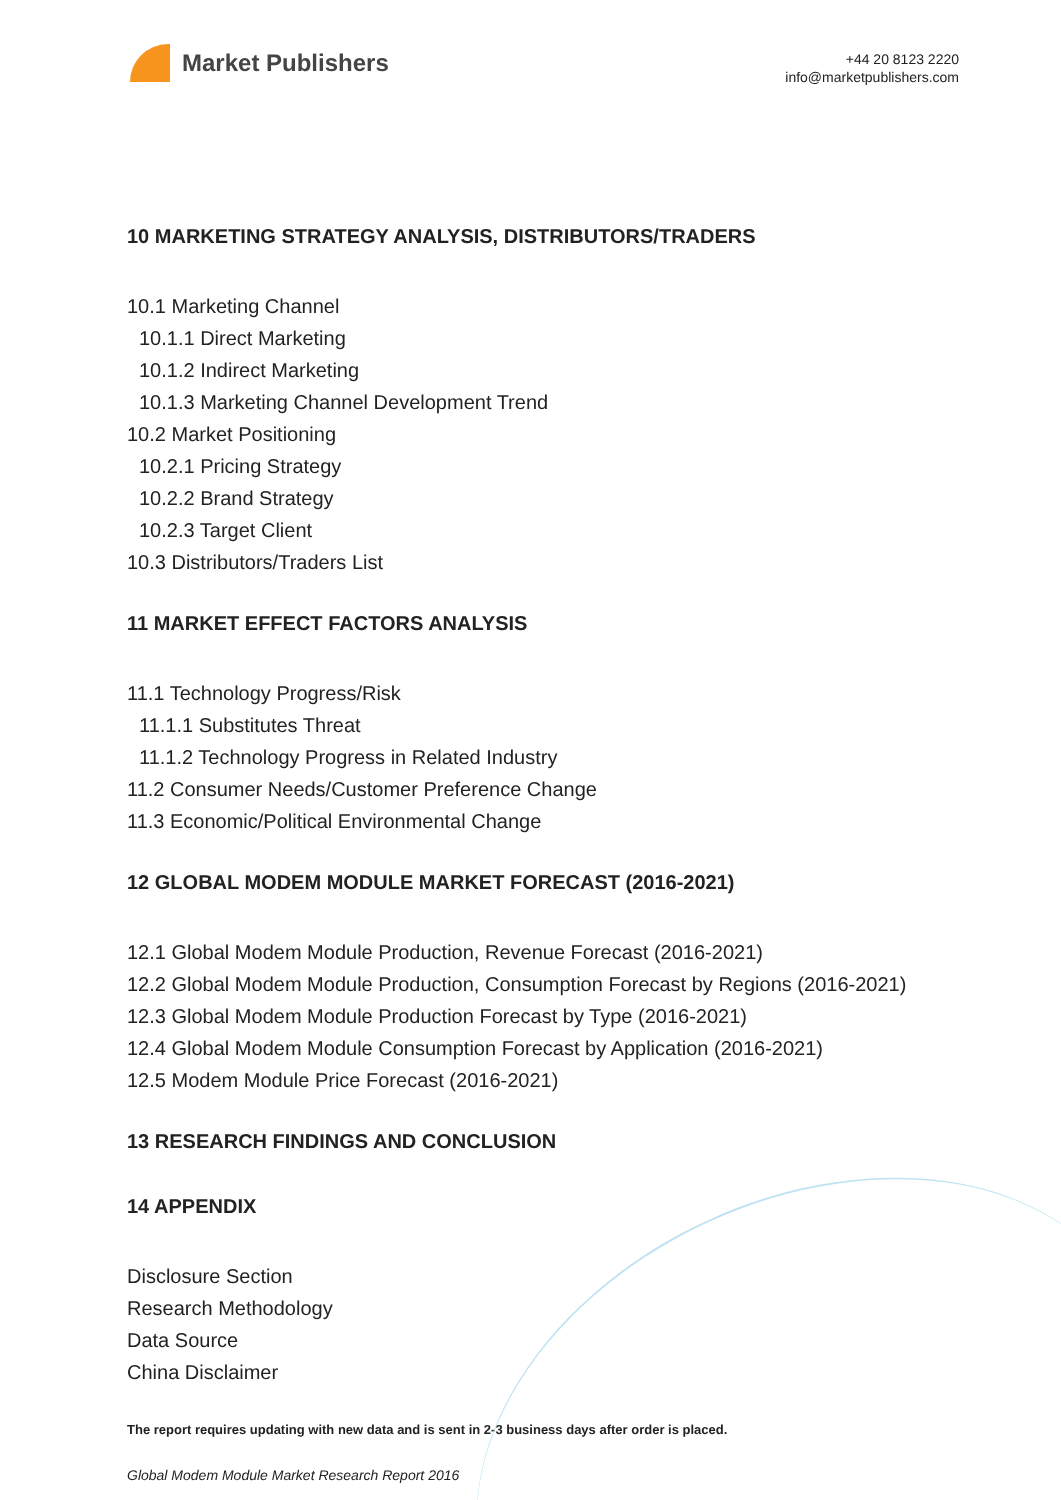Market Publishers
+44 20 8123 2220
info@marketpublishers.com
10 MARKETING STRATEGY ANALYSIS, DISTRIBUTORS/TRADERS
10.1 Marketing Channel
10.1.1 Direct Marketing
10.1.2 Indirect Marketing
10.1.3 Marketing Channel Development Trend
10.2 Market Positioning
10.2.1 Pricing Strategy
10.2.2 Brand Strategy
10.2.3 Target Client
10.3 Distributors/Traders List
11 MARKET EFFECT FACTORS ANALYSIS
11.1 Technology Progress/Risk
11.1.1 Substitutes Threat
11.1.2 Technology Progress in Related Industry
11.2 Consumer Needs/Customer Preference Change
11.3 Economic/Political Environmental Change
12 GLOBAL MODEM MODULE MARKET FORECAST (2016-2021)
12.1 Global Modem Module Production, Revenue Forecast (2016-2021)
12.2 Global Modem Module Production, Consumption Forecast by Regions (2016-2021)
12.3 Global Modem Module Production Forecast by Type (2016-2021)
12.4 Global Modem Module Consumption Forecast by Application (2016-2021)
12.5 Modem Module Price Forecast (2016-2021)
13 RESEARCH FINDINGS AND CONCLUSION
14 APPENDIX
Disclosure Section
Research Methodology
Data Source
China Disclaimer
The report requires updating with new data and is sent in 2-3 business days after order is placed.
Global Modem Module Market Research Report 2016